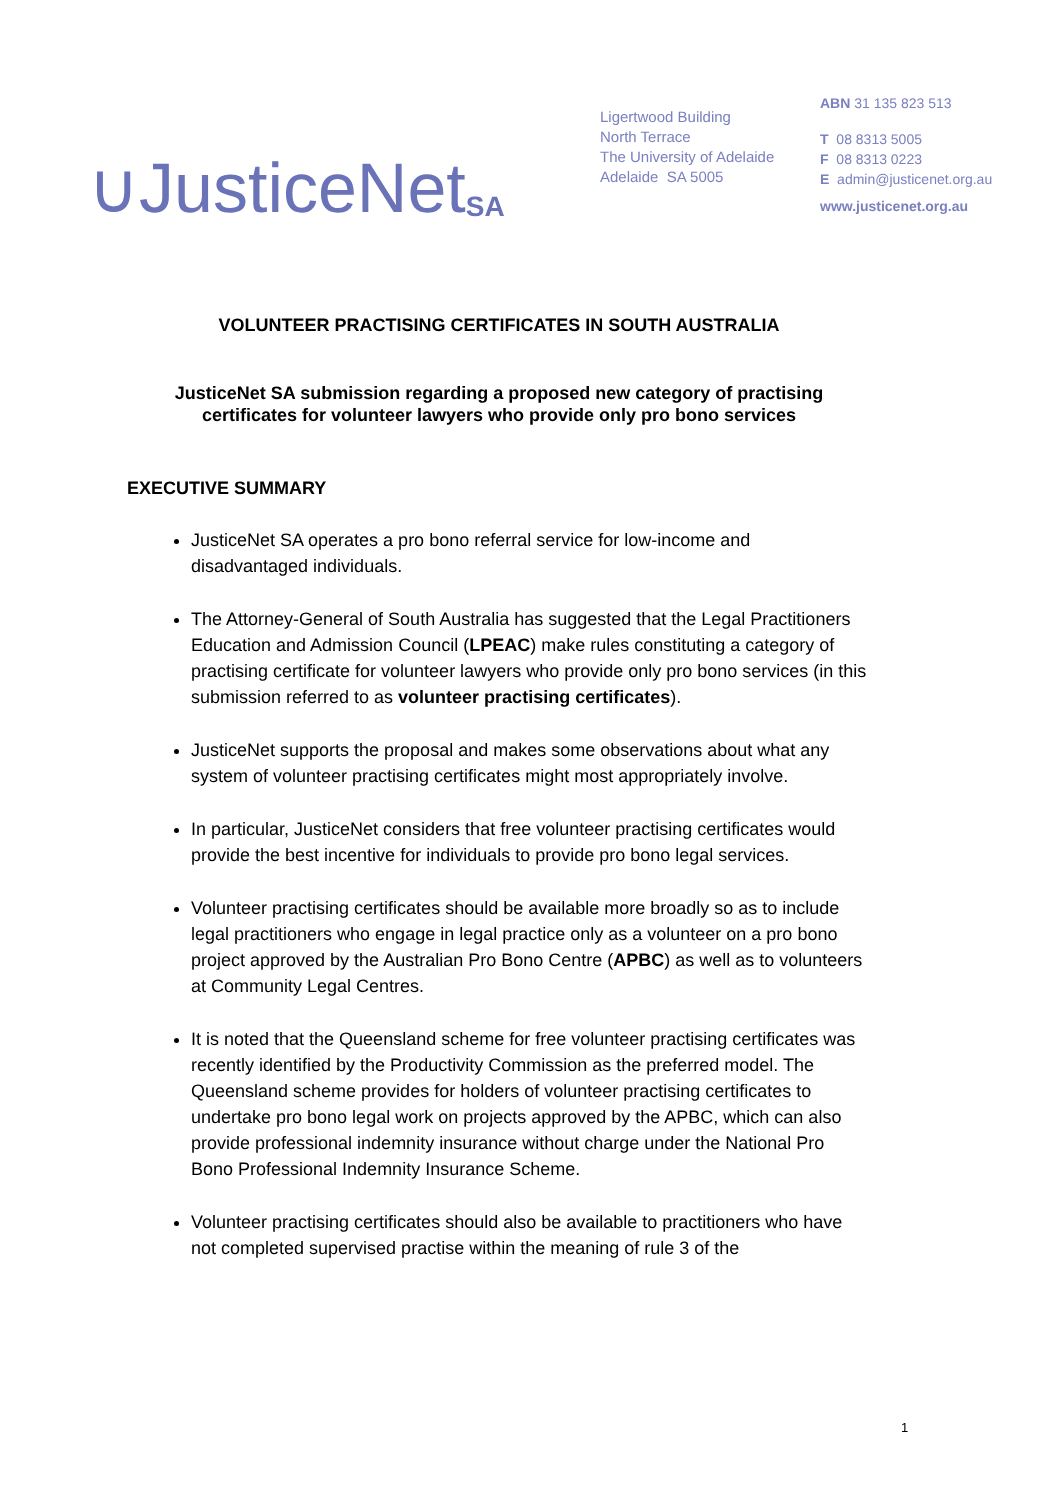∪JusticeNet<sub>SA</sub>
Ligertwood Building
North Terrace
The University of Adelaide
Adelaide SA 5005
ABN 31 135 823 513
T 08 8313 5005
F 08 8313 0223
E admin@justicenet.org.au
www.justicenet.org.au
VOLUNTEER PRACTISING CERTIFICATES IN SOUTH AUSTRALIA
JusticeNet SA submission regarding a proposed new category of practising
certificates for volunteer lawyers who provide only pro bono services
EXECUTIVE SUMMARY
JusticeNet SA operates a pro bono referral service for low-income and disadvantaged individuals.
The Attorney-General of South Australia has suggested that the Legal Practitioners Education and Admission Council (LPEAC) make rules constituting a category of practising certificate for volunteer lawyers who provide only pro bono services (in this submission referred to as volunteer practising certificates).
JusticeNet supports the proposal and makes some observations about what any system of volunteer practising certificates might most appropriately involve.
In particular, JusticeNet considers that free volunteer practising certificates would provide the best incentive for individuals to provide pro bono legal services.
Volunteer practising certificates should be available more broadly so as to include legal practitioners who engage in legal practice only as a volunteer on a pro bono project approved by the Australian Pro Bono Centre (APBC) as well as to volunteers at Community Legal Centres.
It is noted that the Queensland scheme for free volunteer practising certificates was recently identified by the Productivity Commission as the preferred model. The Queensland scheme provides for holders of volunteer practising certificates to undertake pro bono legal work on projects approved by the APBC, which can also provide professional indemnity insurance without charge under the National Pro Bono Professional Indemnity Insurance Scheme.
Volunteer practising certificates should also be available to practitioners who have not completed supervised practise within the meaning of rule 3 of the
1